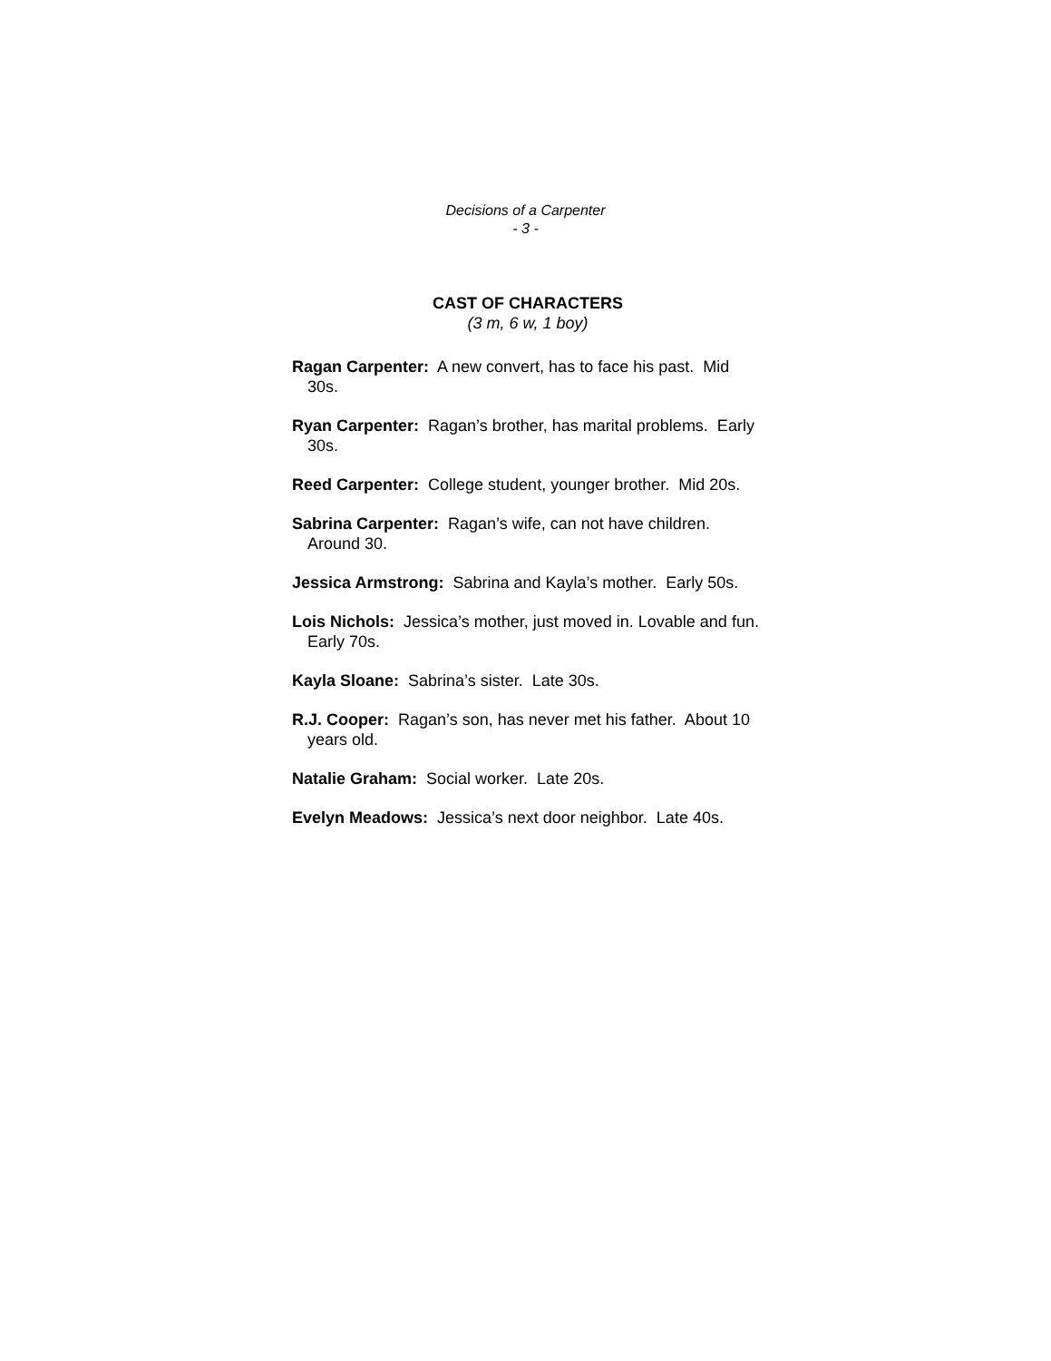Decisions of a Carpenter
- 3 -
CAST OF CHARACTERS
(3 m, 6 w, 1 boy)
Ragan Carpenter: A new convert, has to face his past. Mid 30s.
Ryan Carpenter: Ragan’s brother, has marital problems. Early 30s.
Reed Carpenter: College student, younger brother. Mid 20s.
Sabrina Carpenter: Ragan’s wife, can not have children. Around 30.
Jessica Armstrong: Sabrina and Kayla’s mother. Early 50s.
Lois Nichols: Jessica’s mother, just moved in. Lovable and fun. Early 70s.
Kayla Sloane: Sabrina’s sister. Late 30s.
R.J. Cooper: Ragan’s son, has never met his father. About 10 years old.
Natalie Graham: Social worker. Late 20s.
Evelyn Meadows: Jessica’s next door neighbor. Late 40s.